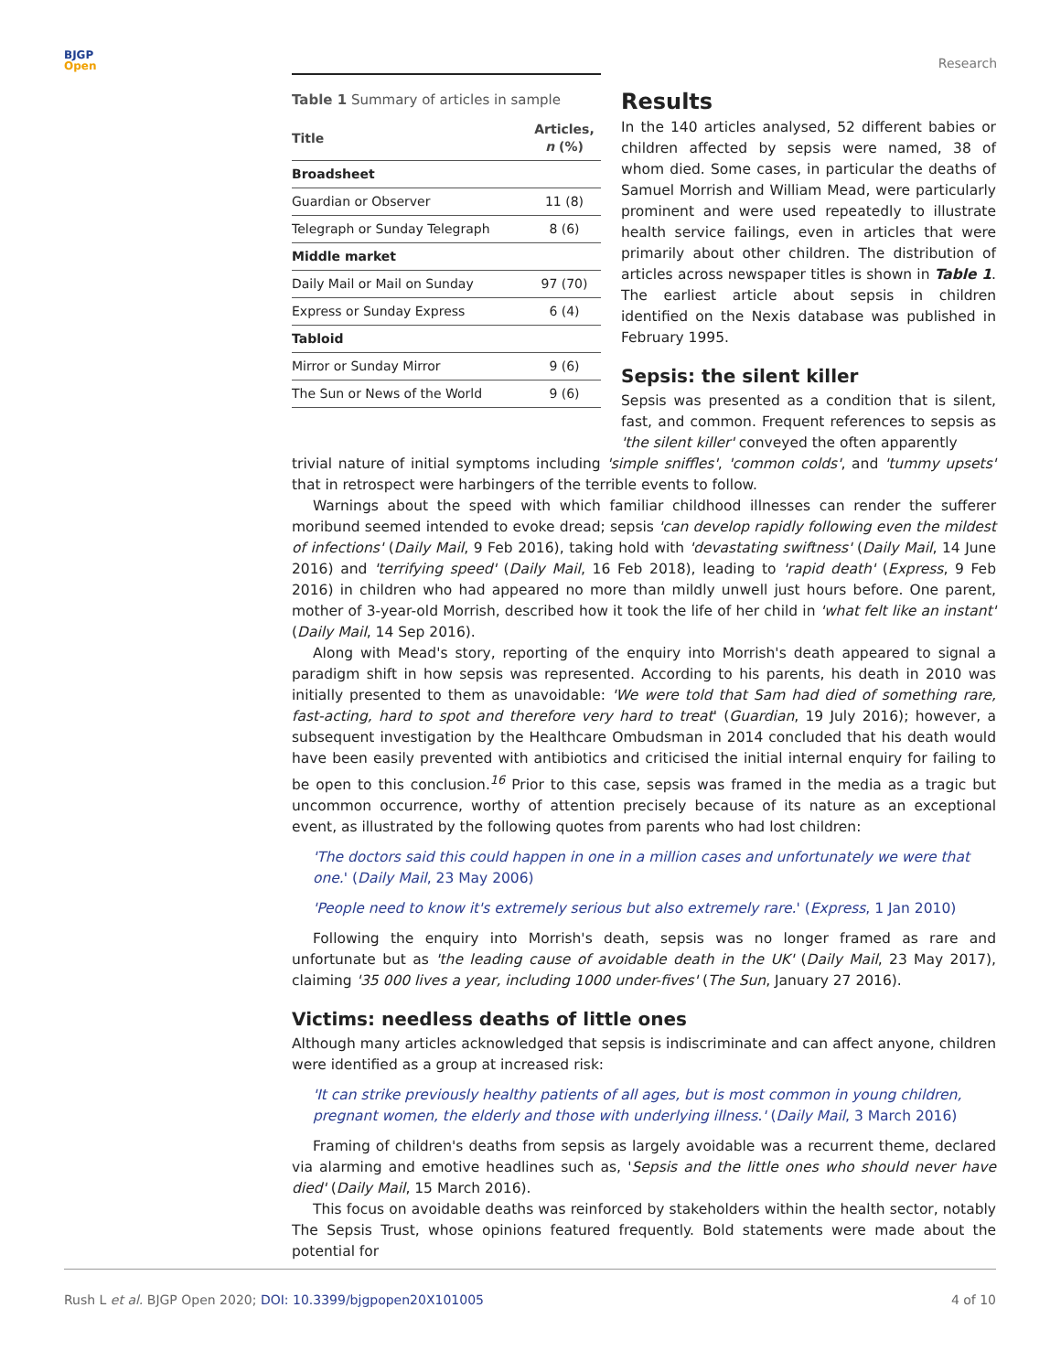BJGP
Open
Research
Table 1 Summary of articles in sample
| Title | Articles, n (%) |
| --- | --- |
| Broadsheet | |
| Guardian or Observer | 11 (8) |
| Telegraph or Sunday Telegraph | 8 (6) |
| Middle market | |
| Daily Mail or Mail on Sunday | 97 (70) |
| Express or Sunday Express | 6 (4) |
| Tabloid | |
| Mirror or Sunday Mirror | 9 (6) |
| The Sun or News of the World | 9 (6) |
Results
In the 140 articles analysed, 52 different babies or children affected by sepsis were named, 38 of whom died. Some cases, in particular the deaths of Samuel Morrish and William Mead, were particularly prominent and were used repeatedly to illustrate health service failings, even in articles that were primarily about other children. The distribution of articles across newspaper titles is shown in Table 1. The earliest article about sepsis in children identified on the Nexis database was published in February 1995.
Sepsis: the silent killer
Sepsis was presented as a condition that is silent, fast, and common. Frequent references to sepsis as 'the silent killer' conveyed the often apparently
trivial nature of initial symptoms including 'simple sniffles', 'common colds', and 'tummy upsets' that in retrospect were harbingers of the terrible events to follow.
Warnings about the speed with which familiar childhood illnesses can render the sufferer moribund seemed intended to evoke dread; sepsis 'can develop rapidly following even the mildest of infections' (Daily Mail, 9 Feb 2016), taking hold with 'devastating swiftness' (Daily Mail, 14 June 2016) and 'terrifying speed' (Daily Mail, 16 Feb 2018), leading to 'rapid death' (Express, 9 Feb 2016) in children who had appeared no more than mildly unwell just hours before. One parent, mother of 3-year-old Morrish, described how it took the life of her child in 'what felt like an instant' (Daily Mail, 14 Sep 2016).
Along with Mead's story, reporting of the enquiry into Morrish's death appeared to signal a paradigm shift in how sepsis was represented. According to his parents, his death in 2010 was initially presented to them as unavoidable: 'We were told that Sam had died of something rare, fast-acting, hard to spot and therefore very hard to treat' (Guardian, 19 July 2016); however, a subsequent investigation by the Healthcare Ombudsman in 2014 concluded that his death would have been easily prevented with antibiotics and criticised the initial internal enquiry for failing to be open to this conclusion.<sup>16</sup> Prior to this case, sepsis was framed in the media as a tragic but uncommon occurrence, worthy of attention precisely because of its nature as an exceptional event, as illustrated by the following quotes from parents who had lost children:
'The doctors said this could happen in one in a million cases and unfortunately we were that one.' (Daily Mail, 23 May 2006)
'People need to know it's extremely serious but also extremely rare.' (Express, 1 Jan 2010)
Following the enquiry into Morrish's death, sepsis was no longer framed as rare and unfortunate but as 'the leading cause of avoidable death in the UK' (Daily Mail, 23 May 2017), claiming '35 000 lives a year, including 1000 under-fives' (The Sun, January 27 2016).
Victims: needless deaths of little ones
Although many articles acknowledged that sepsis is indiscriminate and can affect anyone, children were identified as a group at increased risk:
'It can strike previously healthy patients of all ages, but is most common in young children, pregnant women, the elderly and those with underlying illness.' (Daily Mail, 3 March 2016)
Framing of children's deaths from sepsis as largely avoidable was a recurrent theme, declared via alarming and emotive headlines such as, 'Sepsis and the little ones who should never have died' (Daily Mail, 15 March 2016).
This focus on avoidable deaths was reinforced by stakeholders within the health sector, notably The Sepsis Trust, whose opinions featured frequently. Bold statements were made about the potential for
Rush L et al. BJGP Open 2020; DOI: 10.3399/bjgpopen20X101005
4 of 10